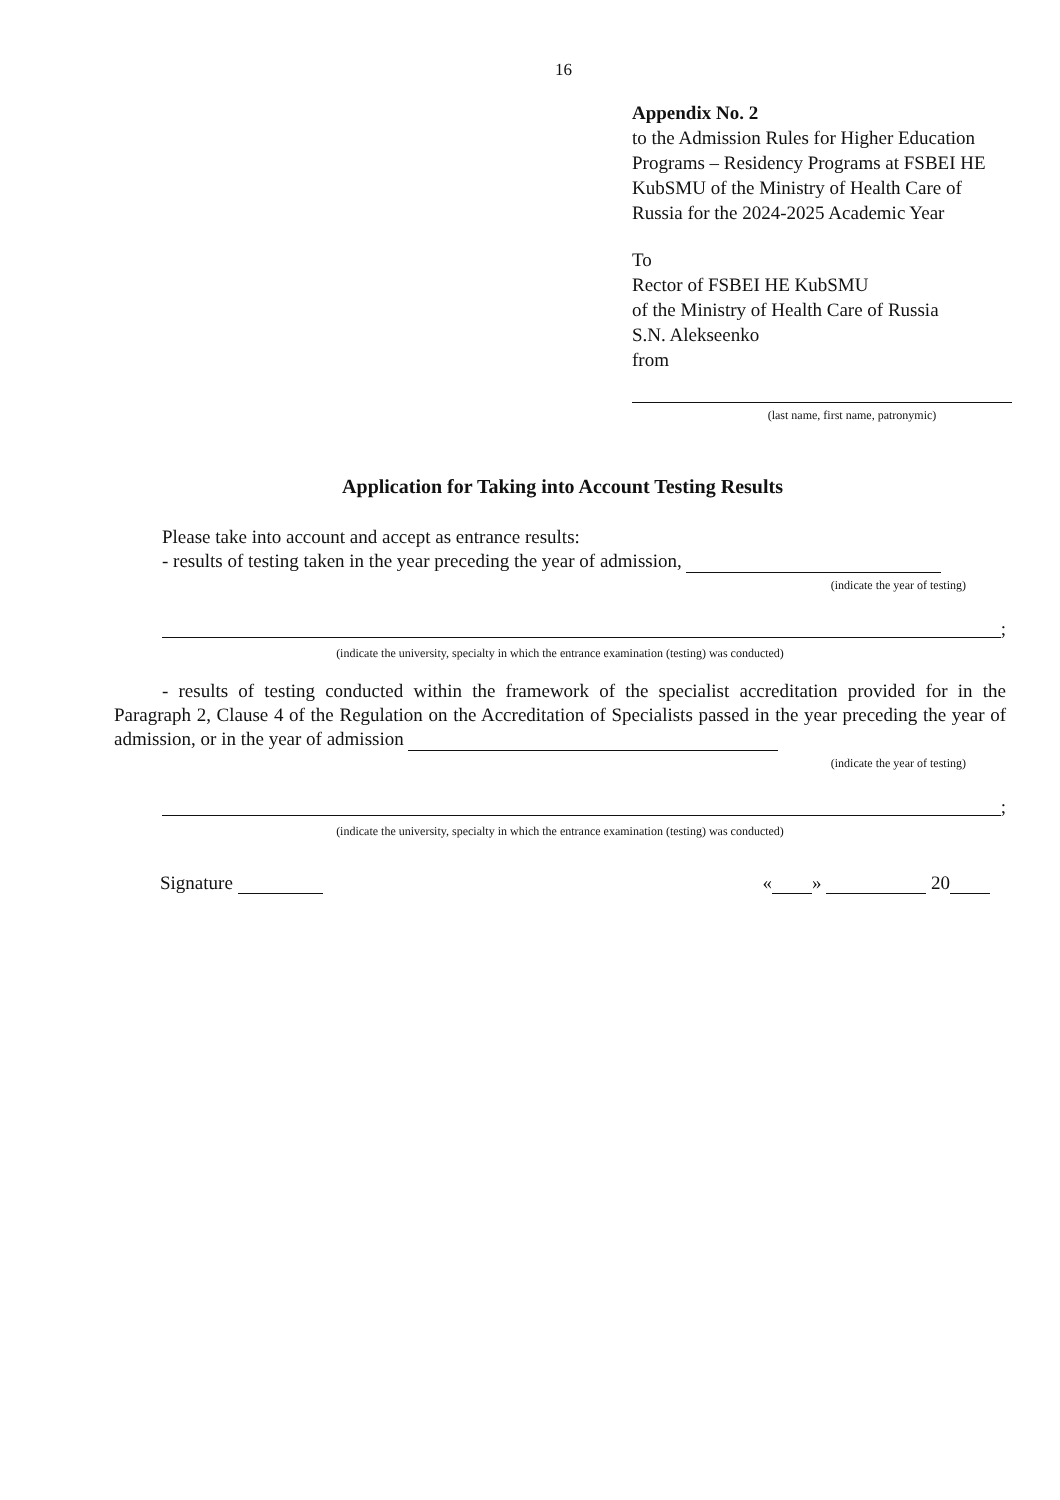16
Appendix No. 2
to the Admission Rules for Higher Education Programs – Residency Programs at FSBEI HE KubSMU of the Ministry of Health Care of Russia for the 2024-2025 Academic Year
To
Rector of FSBEI HE KubSMU
of the Ministry of Health Care of Russia
S.N. Alekseenko
from
(last name, first name, patronymic)
Application for Taking into Account Testing Results
Please take into account and accept as entrance results:
- results of testing taken in the year preceding the year of admission,
(indicate the year of testing)
;
(indicate the university, specialty in which the entrance examination (testing) was conducted)
- results of testing conducted within the framework of the specialist accreditation provided for in the Paragraph 2, Clause 4 of the Regulation on the Accreditation of Specialists passed in the year preceding the year of admission, or in the year of admission
(indicate the year of testing)
;
(indicate the university, specialty in which the entrance examination (testing) was conducted)
Signature « » 20